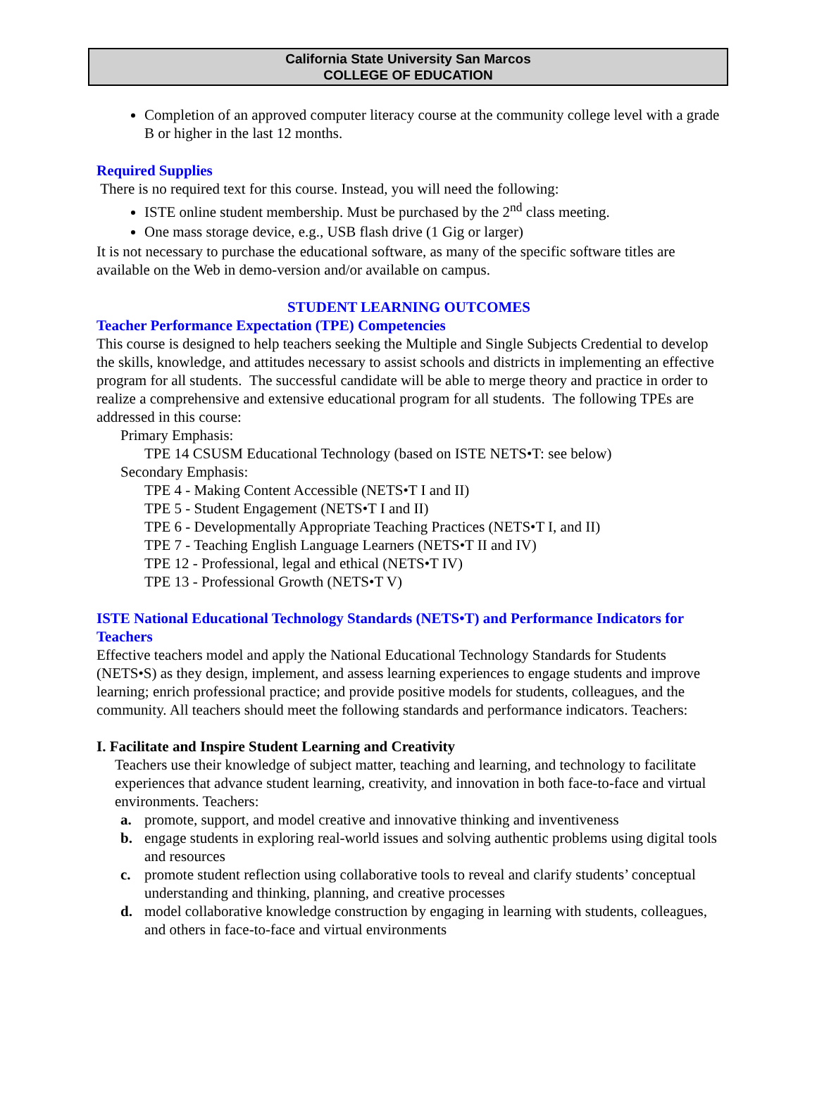California State University San Marcos
COLLEGE OF EDUCATION
Completion of an approved computer literacy course at the community college level with a grade B or higher in the last 12 months.
Required Supplies
There is no required text for this course. Instead, you will need the following:
ISTE online student membership. Must be purchased by the 2<sup>nd</sup> class meeting.
One mass storage device, e.g., USB flash drive (1 Gig or larger)
It is not necessary to purchase the educational software, as many of the specific software titles are available on the Web in demo-version and/or available on campus.
STUDENT LEARNING OUTCOMES
Teacher Performance Expectation (TPE) Competencies
This course is designed to help teachers seeking the Multiple and Single Subjects Credential to develop the skills, knowledge, and attitudes necessary to assist schools and districts in implementing an effective program for all students. The successful candidate will be able to merge theory and practice in order to realize a comprehensive and extensive educational program for all students. The following TPEs are addressed in this course:
Primary Emphasis:
TPE 14 CSUSM Educational Technology (based on ISTE NETS•T: see below)
Secondary Emphasis:
TPE 4 - Making Content Accessible (NETS•T I and II)
TPE 5 - Student Engagement (NETS•T I and II)
TPE 6 - Developmentally Appropriate Teaching Practices (NETS•T I, and II)
TPE 7 - Teaching English Language Learners (NETS•T II and IV)
TPE 12 - Professional, legal and ethical (NETS•T IV)
TPE 13 - Professional Growth (NETS•T V)
ISTE National Educational Technology Standards (NETS•T) and Performance Indicators for Teachers
Effective teachers model and apply the National Educational Technology Standards for Students (NETS•S) as they design, implement, and assess learning experiences to engage students and improve learning; enrich professional practice; and provide positive models for students, colleagues, and the community. All teachers should meet the following standards and performance indicators. Teachers:
I. Facilitate and Inspire Student Learning and Creativity
Teachers use their knowledge of subject matter, teaching and learning, and technology to facilitate experiences that advance student learning, creativity, and innovation in both face-to-face and virtual environments. Teachers:
a. promote, support, and model creative and innovative thinking and inventiveness
b. engage students in exploring real-world issues and solving authentic problems using digital tools and resources
c. promote student reflection using collaborative tools to reveal and clarify students’ conceptual understanding and thinking, planning, and creative processes
d. model collaborative knowledge construction by engaging in learning with students, colleagues, and others in face-to-face and virtual environments